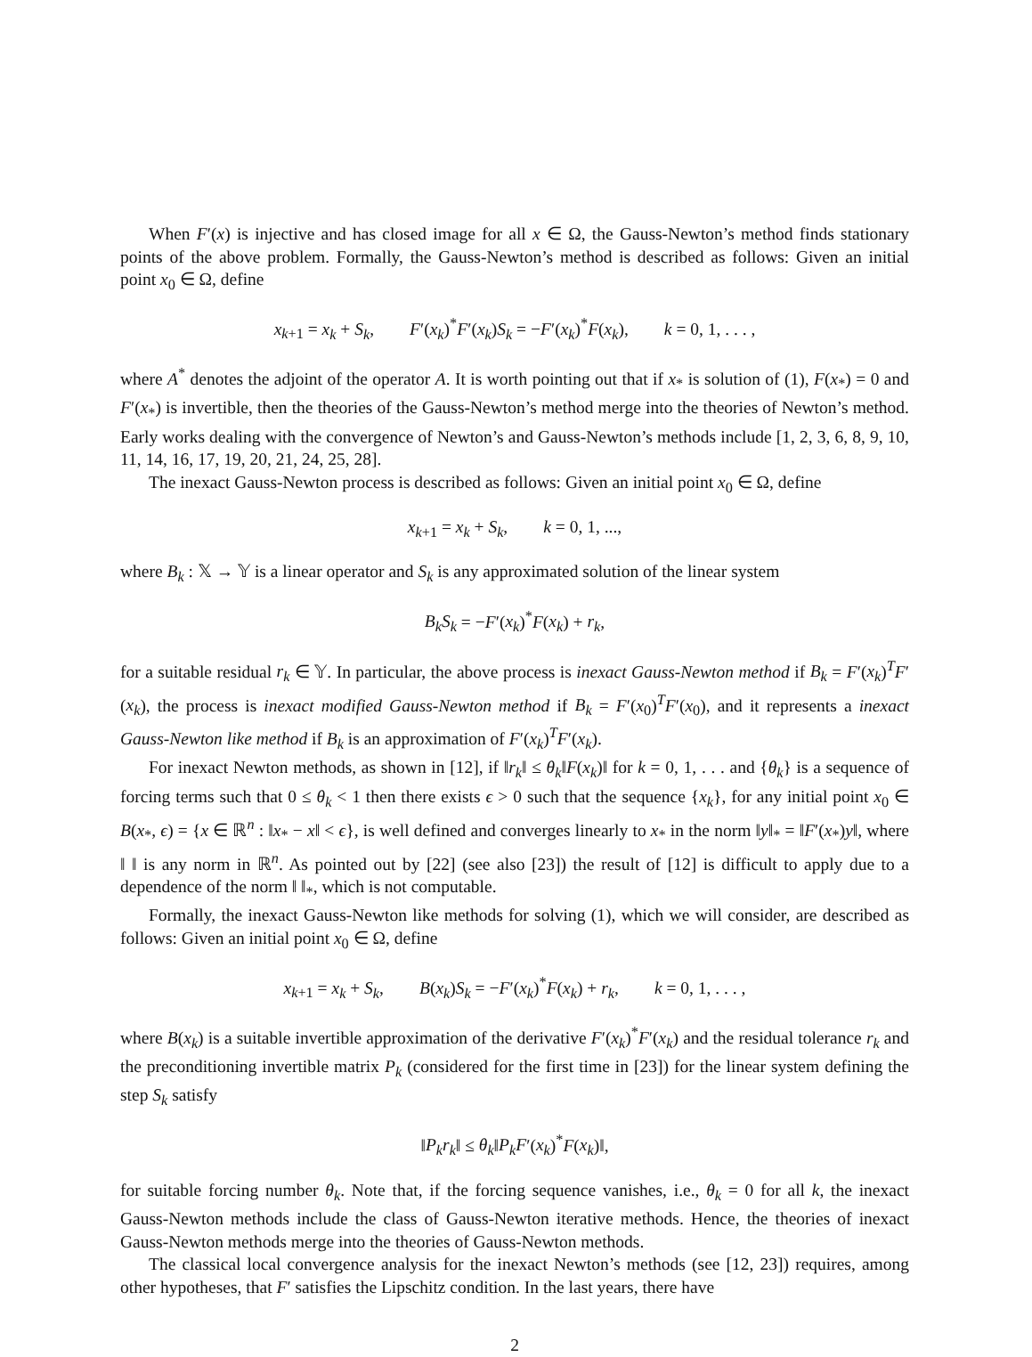When F′(x) is injective and has closed image for all x ∈ Ω, the Gauss-Newton’s method finds stationary points of the above problem. Formally, the Gauss-Newton’s method is described as follows: Given an initial point x<sub>0</sub> ∈ Ω, define
x<sub>k+1</sub> = x<sub>k</sub> + S<sub>k</sub>, F′(x<sub>k</sub>)<sup>*</sup>F′(x<sub>k</sub>)S<sub>k</sub> = −F′(x<sub>k</sub>)<sup>*</sup>F(x<sub>k</sub>), k = 0, 1, . . . ,
where A<sup>*</sup> denotes the adjoint of the operator A. It is worth pointing out that if x<sub>*</sub> is solution of (1), F(x<sub>*</sub>) = 0 and F′(x<sub>*</sub>) is invertible, then the theories of the Gauss-Newton’s method merge into the theories of Newton’s method. Early works dealing with the convergence of Newton’s and Gauss-Newton’s methods include [1, 2, 3, 6, 8, 9, 10, 11, 14, 16, 17, 19, 20, 21, 24, 25, 28].
The inexact Gauss-Newton process is described as follows: Given an initial point x<sub>0</sub> ∈ Ω, define
x<sub>k+1</sub> = x<sub>k</sub> + S<sub>k</sub>, k = 0, 1, ...,
where B<sub>k</sub> : 𝕏 → 𝕐 is a linear operator and S<sub>k</sub> is any approximated solution of the linear system
B<sub>k</sub>S<sub>k</sub> = −F′(x<sub>k</sub>)<sup>*</sup>F(x<sub>k</sub>) + r<sub>k</sub>,
for a suitable residual r<sub>k</sub> ∈ 𝕐. In particular, the above process is inexact Gauss-Newton method if B<sub>k</sub> = F′(x<sub>k</sub>)<sup>T</sup>F′(x<sub>k</sub>), the process is inexact modified Gauss-Newton method if B<sub>k</sub> = F′(x<sub>0</sub>)<sup>T</sup>F′(x<sub>0</sub>), and it represents a inexact Gauss-Newton like method if B<sub>k</sub> is an approximation of F′(x<sub>k</sub>)<sup>T</sup>F′(x<sub>k</sub>).
For inexact Newton methods, as shown in [12], if ‖r<sub>k</sub>‖ ≤ θ<sub>k</sub>‖F(x<sub>k</sub>)‖ for k = 0, 1, . . . and {θ<sub>k</sub>} is a sequence of forcing terms such that 0 ≤ θ<sub>k</sub> < 1 then there exists ϵ > 0 such that the sequence {x<sub>k</sub>}, for any initial point x<sub>0</sub> ∈ B(x<sub>*</sub>, ϵ) = {x ∈ ℝ<sup>n</sup> : ‖x<sub>*</sub> − x‖ < ϵ}, is well defined and converges linearly to x<sub>*</sub> in the norm ‖y‖<sub>*</sub> = ‖F′(x<sub>*</sub>)y‖, where ‖ ‖ is any norm in ℝ<sup>n</sup>. As pointed out by [22] (see also [23]) the result of [12] is difficult to apply due to a dependence of the norm ‖ ‖<sub>*</sub>, which is not computable.
Formally, the inexact Gauss-Newton like methods for solving (1), which we will consider, are described as follows: Given an initial point x<sub>0</sub> ∈ Ω, define
x<sub>k+1</sub> = x<sub>k</sub> + S<sub>k</sub>, B(x<sub>k</sub>)S<sub>k</sub> = −F′(x<sub>k</sub>)<sup>*</sup>F(x<sub>k</sub>) + r<sub>k</sub>, k = 0, 1, . . . ,
where B(x<sub>k</sub>) is a suitable invertible approximation of the derivative F′(x<sub>k</sub>)<sup>*</sup>F′(x<sub>k</sub>) and the residual tolerance r<sub>k</sub> and the preconditioning invertible matrix P<sub>k</sub> (considered for the first time in [23]) for the linear system defining the step S<sub>k</sub> satisfy
‖P<sub>k</sub>r<sub>k</sub>‖ ≤ θ<sub>k</sub>‖P<sub>k</sub>F′(x<sub>k</sub>)<sup>*</sup>F(x<sub>k</sub>)‖,
for suitable forcing number θ<sub>k</sub>. Note that, if the forcing sequence vanishes, i.e., θ<sub>k</sub> = 0 for all k, the inexact Gauss-Newton methods include the class of Gauss-Newton iterative methods. Hence, the theories of inexact Gauss-Newton methods merge into the theories of Gauss-Newton methods.
The classical local convergence analysis for the inexact Newton’s methods (see [12, 23]) requires, among other hypotheses, that F′ satisfies the Lipschitz condition. In the last years, there have
2